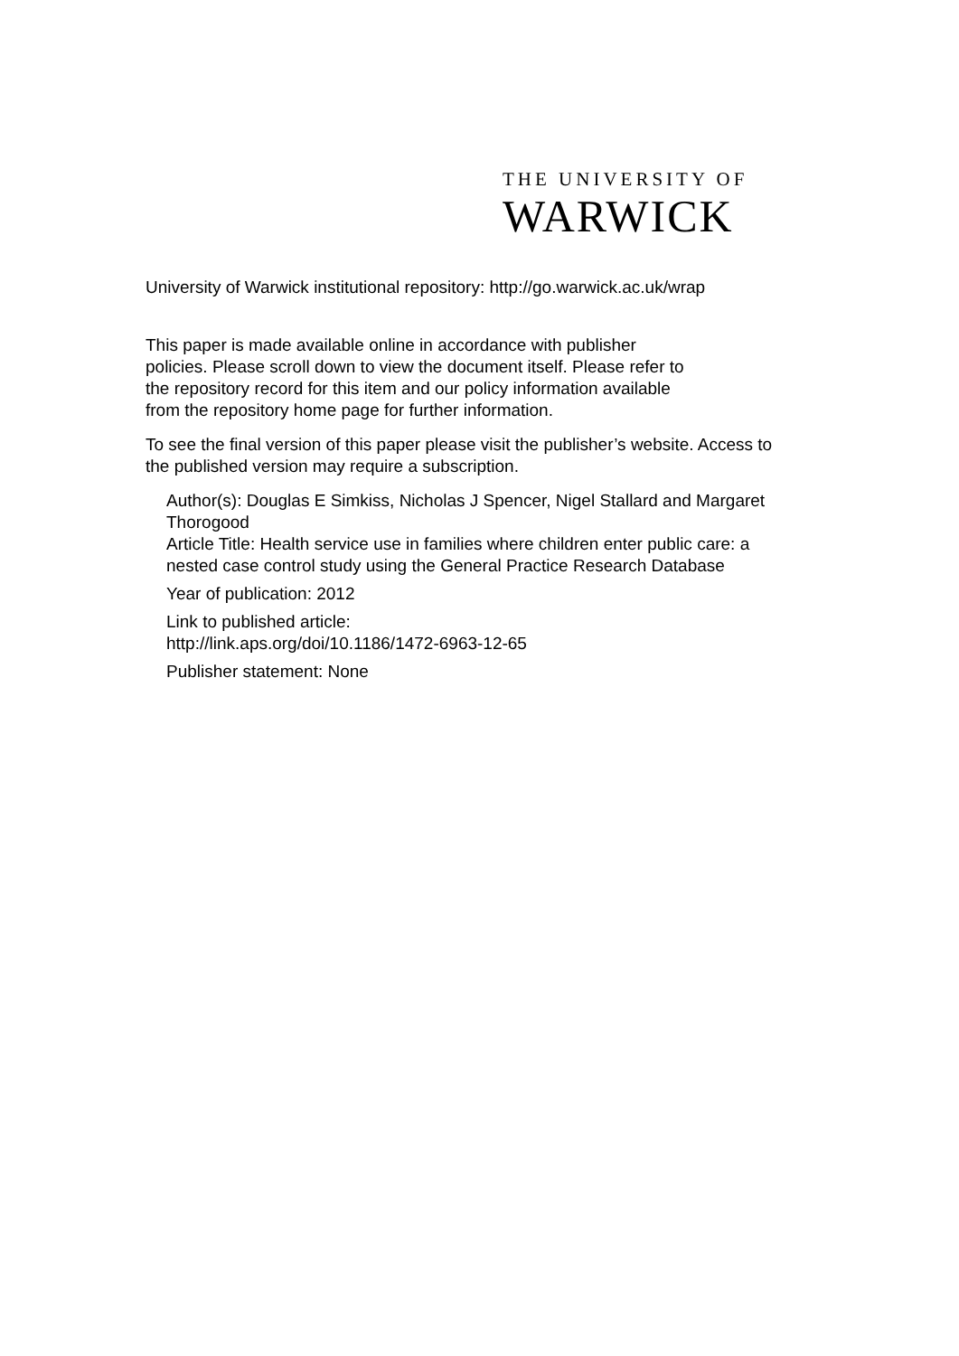THE UNIVERSITY OF
WARWICK
University of Warwick institutional repository: http://go.warwick.ac.uk/wrap
This paper is made available online in accordance with publisher policies. Please scroll down to view the document itself. Please refer to the repository record for this item and our policy information available from the repository home page for further information.
To see the final version of this paper please visit the publisher’s website. Access to the published version may require a subscription.
Author(s): Douglas E Simkiss, Nicholas J Spencer, Nigel Stallard and Margaret Thorogood
Article Title: Health service use in families where children enter public care: a nested case control study using the General Practice Research Database
Year of publication: 2012
Link to published article:
http://link.aps.org/doi/10.1186/1472-6963-12-65
Publisher statement: None